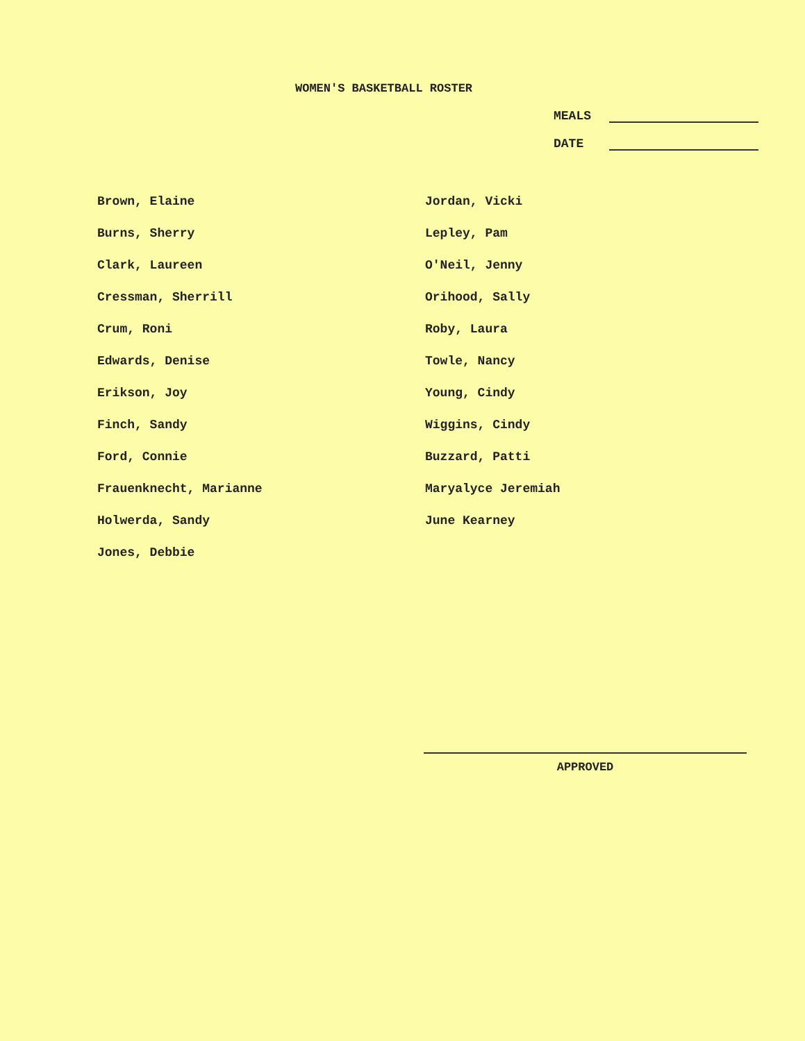WOMEN'S BASKETBALL ROSTER
MEALS
DATE
Brown, Elaine
Burns, Sherry
Clark, Laureen
Cressman, Sherrill
Crum, Roni
Edwards, Denise
Erikson, Joy
Finch, Sandy
Ford, Connie
Frauenknecht, Marianne
Holwerda, Sandy
Jones, Debbie
Jordan, Vicki
Lepley, Pam
O'Neil, Jenny
Orihood, Sally
Roby, Laura
Towle, Nancy
Young, Cindy
Wiggins, Cindy
Buzzard, Patti
Maryalyce Jeremiah
June Kearney
APPROVED